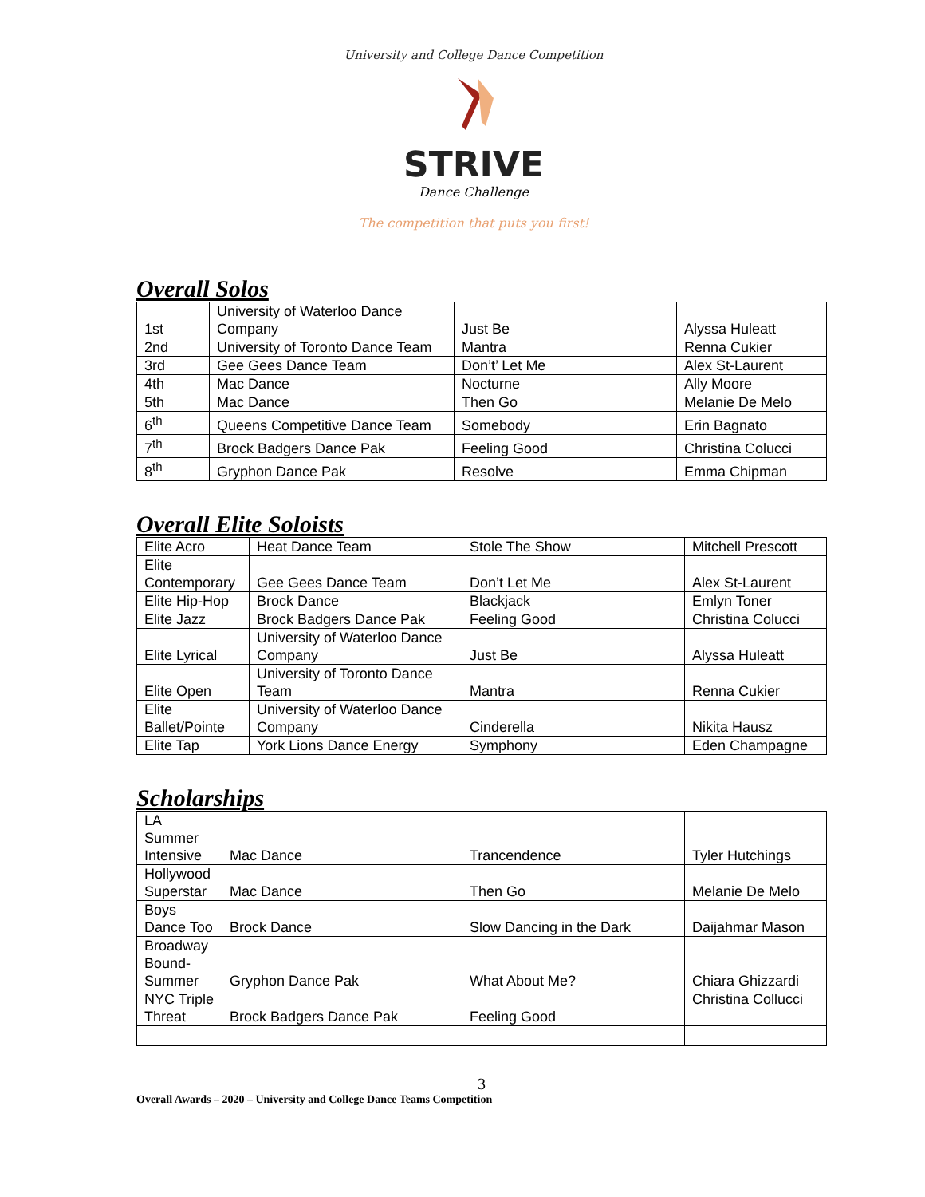University and College Dance Competition
STRIVE
Dance Challenge
The competition that puts you first!
Overall Solos
| 1st | University of Waterloo Dance Company | Just Be | Alyssa Huleatt |
| 2nd | University of Toronto Dance Team | Mantra | Renna Cukier |
| 3rd | Gee Gees Dance Team | Don’t’ Let Me | Alex St-Laurent |
| 4th | Mac Dance | Nocturne | Ally Moore |
| 5th | Mac Dance | Then Go | Melanie De Melo |
| 6<sup>th</sup> | Queens Competitive Dance Team | Somebody | Erin Bagnato |
| 7<sup>th</sup> | Brock Badgers Dance Pak | Feeling Good | Christina Colucci |
| 8<sup>th</sup> | Gryphon Dance Pak | Resolve | Emma Chipman |
Overall Elite Soloists
| Elite Acro | Heat Dance Team | Stole The Show | Mitchell Prescott |
| Elite Contemporary | Gee Gees Dance Team | Don’t Let Me | Alex St-Laurent |
| Elite Hip-Hop | Brock Dance | Blackjack | Emlyn Toner |
| Elite Jazz | Brock Badgers Dance Pak | Feeling Good | Christina Colucci |
| Elite Lyrical | University of Waterloo Dance Company | Just Be | Alyssa Huleatt |
| Elite Open | University of Toronto Dance Team | Mantra | Renna Cukier |
| Elite Ballet/Pointe | University of Waterloo Dance Company | Cinderella | Nikita Hausz |
| Elite Tap | York Lions Dance Energy | Symphony | Eden Champagne |
Scholarships
| LA Summer Intensive | Mac Dance | Trancendence | Tyler Hutchings |
| Hollywood Superstar | Mac Dance | Then Go | Melanie De Melo |
| Boys Dance Too | Brock Dance | Slow Dancing in the Dark | Daijahmar Mason |
| Broadway Bound-Summer | Gryphon Dance Pak | What About Me? | Chiara Ghizzardi |
| NYC Triple Threat | Brock Badgers Dance Pak | Feeling Good | Christina Collucci |
3
Overall Awards – 2020 – University and College Dance Teams Competition